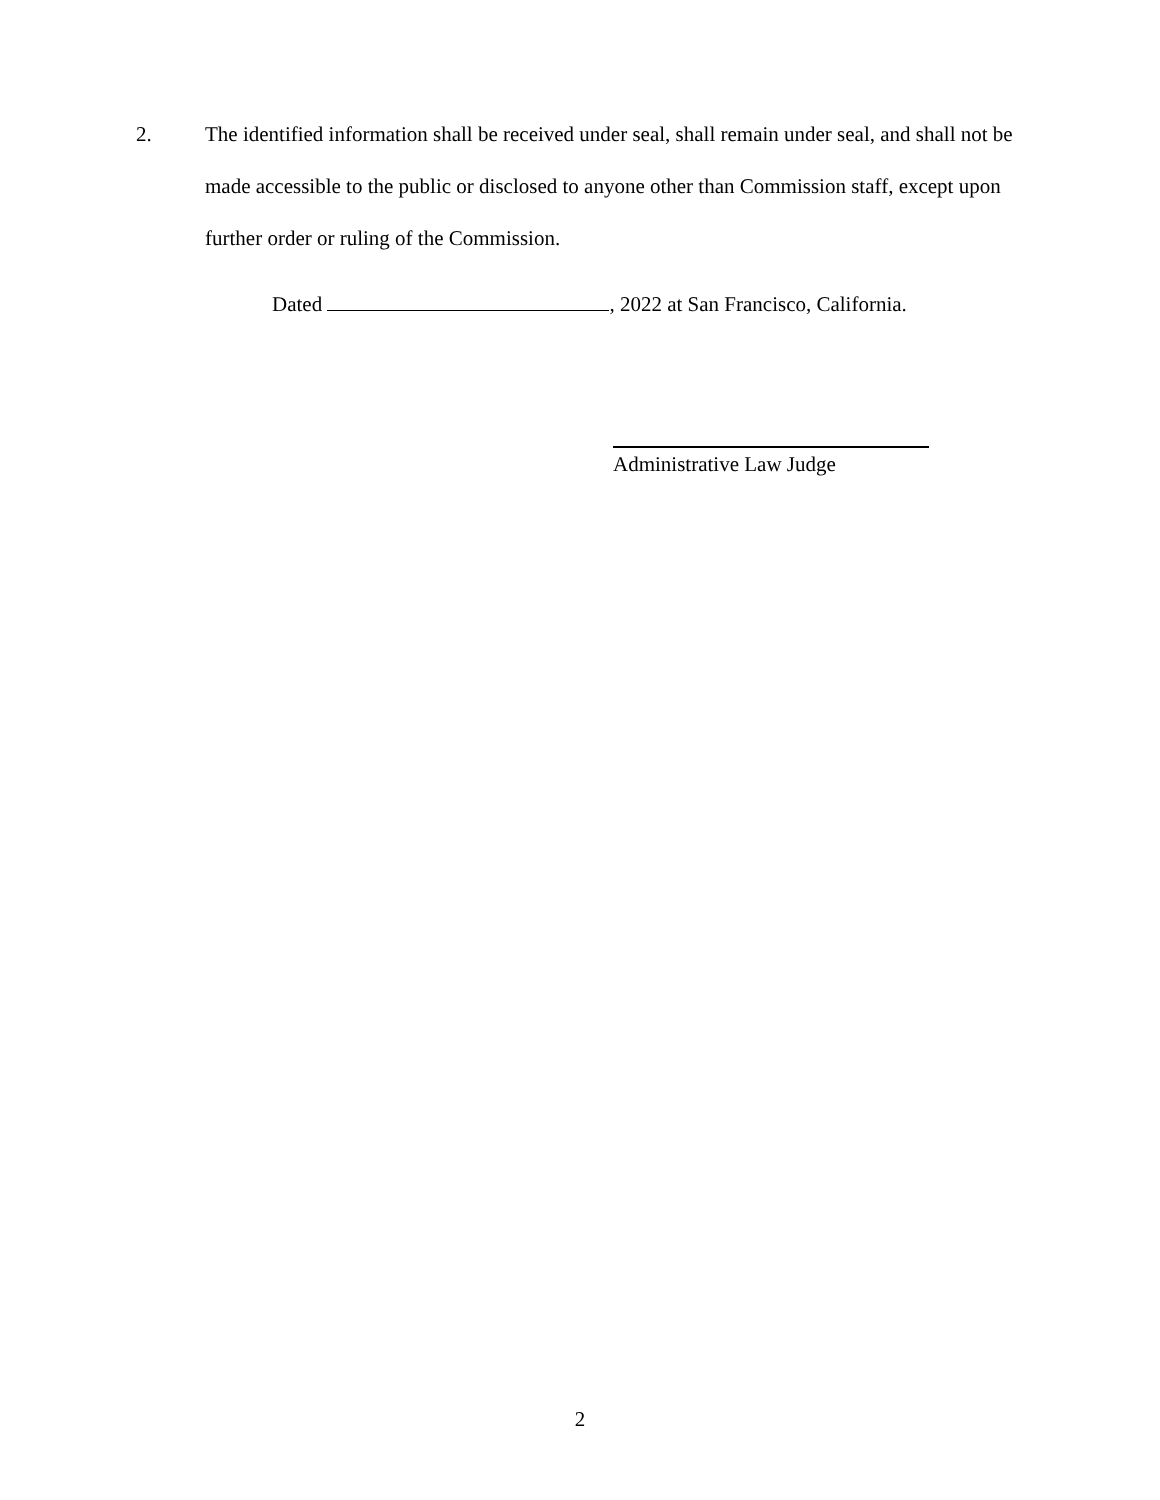2. The identified information shall be received under seal, shall remain under seal, and shall not be made accessible to the public or disclosed to anyone other than Commission staff, except upon further order or ruling of the Commission.
Dated , 2022 at San Francisco, California.
Administrative Law Judge
2